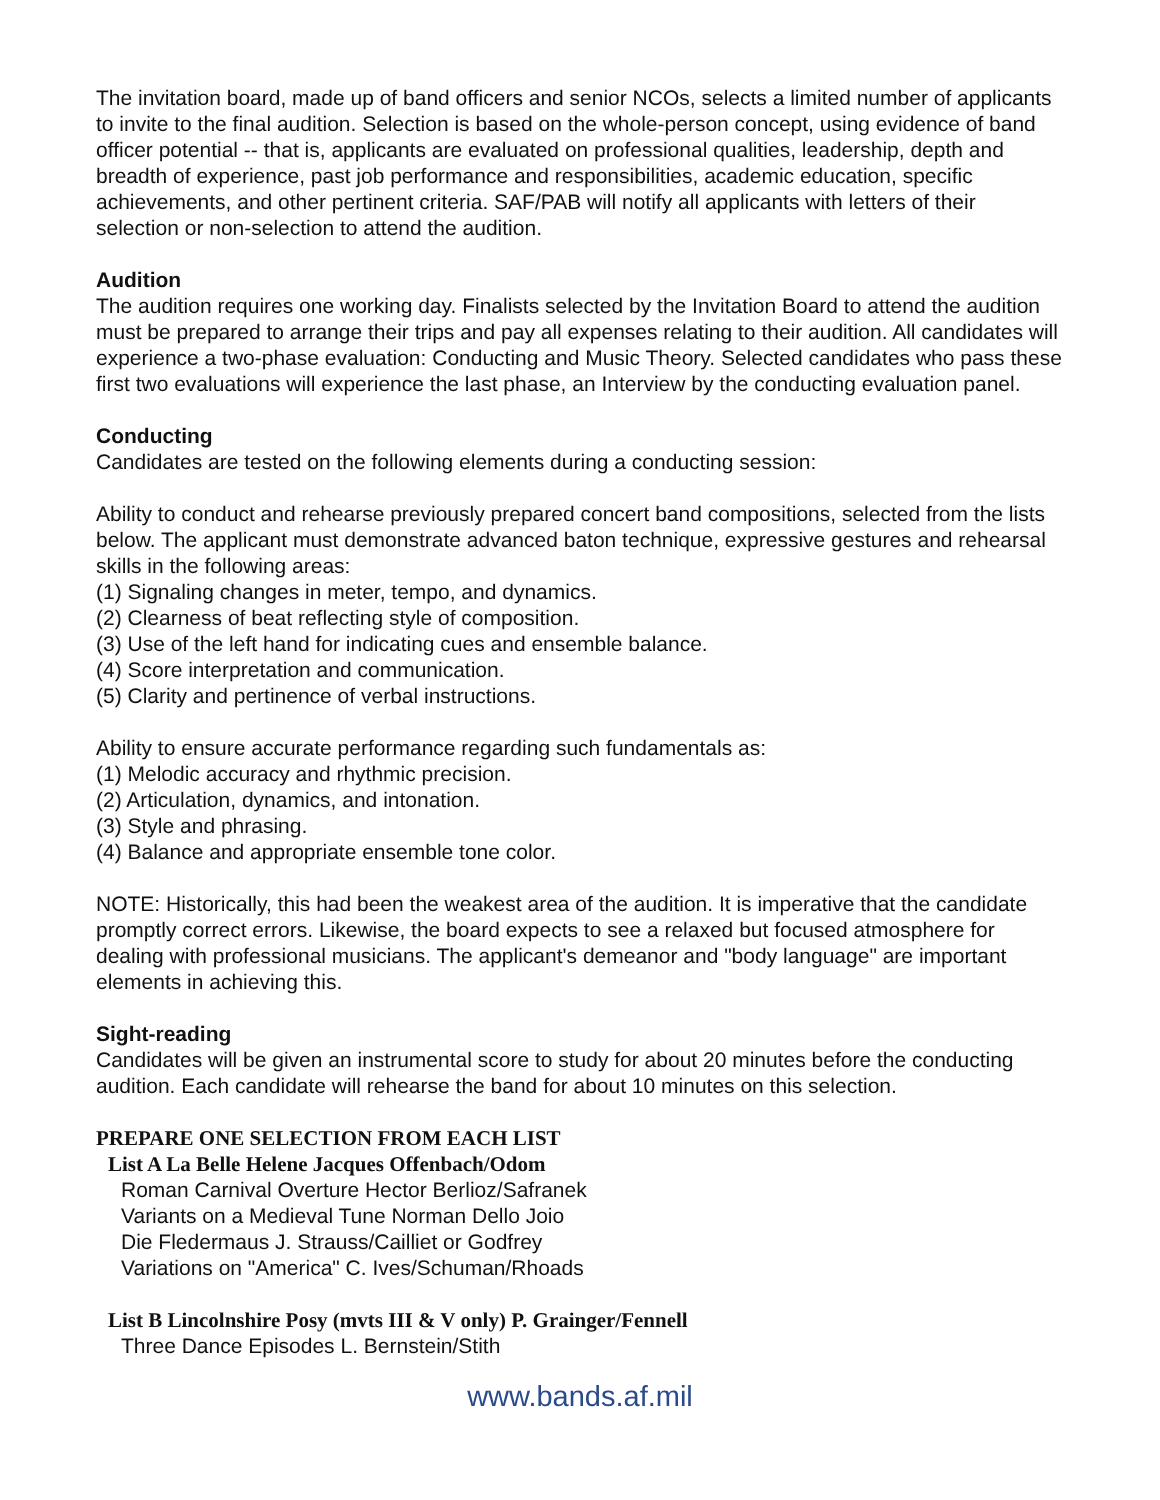The invitation board, made up of band officers and senior NCOs, selects a limited number of applicants to invite to the final audition. Selection is based on the whole-person concept, using evidence of band officer potential -- that is, applicants are evaluated on professional qualities, leadership, depth and breadth of experience, past job performance and responsibilities, academic education, specific achievements, and other pertinent criteria. SAF/PAB will notify all applicants with letters of their selection or non-selection to attend the audition.
Audition
The audition requires one working day. Finalists selected by the Invitation Board to attend the audition must be prepared to arrange their trips and pay all expenses relating to their audition. All candidates will experience a two-phase evaluation: Conducting and Music Theory. Selected candidates who pass these first two evaluations will experience the last phase, an Interview by the conducting evaluation panel.
Conducting
Candidates are tested on the following elements during a conducting session:
Ability to conduct and rehearse previously prepared concert band compositions, selected from the lists below. The applicant must demonstrate advanced baton technique, expressive gestures and rehearsal skills in the following areas:
(1) Signaling changes in meter, tempo, and dynamics.
(2) Clearness of beat reflecting style of composition.
(3) Use of the left hand for indicating cues and ensemble balance.
(4) Score interpretation and communication.
(5) Clarity and pertinence of verbal instructions.
Ability to ensure accurate performance regarding such fundamentals as:
(1) Melodic accuracy and rhythmic precision.
(2) Articulation, dynamics, and intonation.
(3) Style and phrasing.
(4) Balance and appropriate ensemble tone color.
NOTE: Historically, this had been the weakest area of the audition. It is imperative that the candidate promptly correct errors. Likewise, the board expects to see a relaxed but focused atmosphere for dealing with professional musicians. The applicant's demeanor and "body language" are important elements in achieving this.
Sight-reading
Candidates will be given an instrumental score to study for about 20 minutes before the conducting audition. Each candidate will rehearse the band for about 10 minutes on this selection.
PREPARE ONE SELECTION FROM EACH LIST
List A La Belle Helene Jacques Offenbach/Odom
Roman Carnival Overture Hector Berlioz/Safranek
Variants on a Medieval Tune Norman Dello Joio
Die Fledermaus J. Strauss/Cailliet or Godfrey
Variations on "America" C. Ives/Schuman/Rhoads
List B Lincolnshire Posy (mvts III & V only) P. Grainger/Fennell
Three Dance Episodes L. Bernstein/Stith
www.bands.af.mil